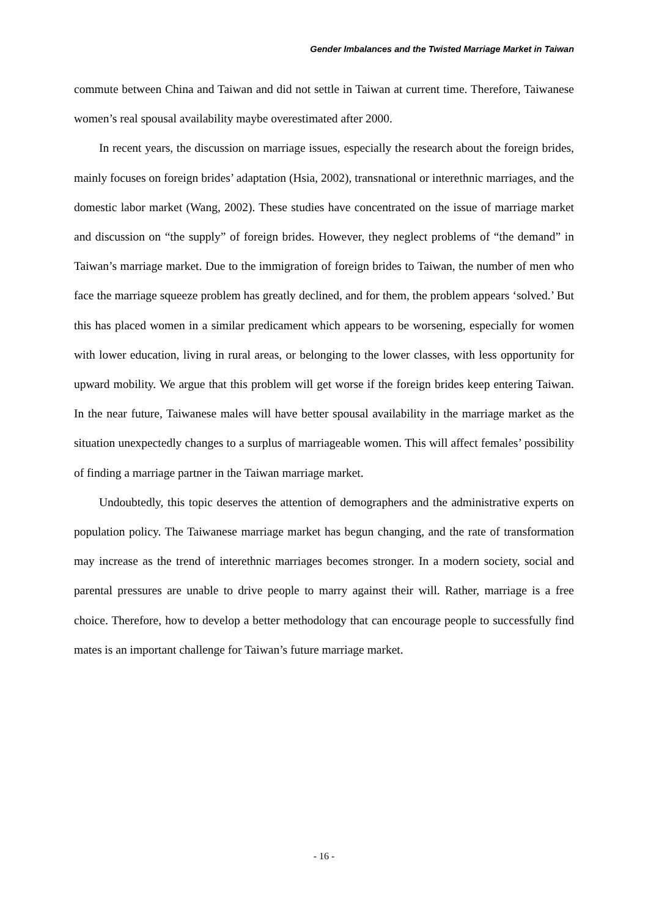Gender Imbalances and the Twisted Marriage Market in Taiwan
commute between China and Taiwan and did not settle in Taiwan at current time. Therefore, Taiwanese women’s real spousal availability maybe overestimated after 2000.
In recent years, the discussion on marriage issues, especially the research about the foreign brides, mainly focuses on foreign brides’ adaptation (Hsia, 2002), transnational or interethnic marriages, and the domestic labor market (Wang, 2002). These studies have concentrated on the issue of marriage market and discussion on “the supply” of foreign brides. However, they neglect problems of “the demand” in Taiwan’s marriage market. Due to the immigration of foreign brides to Taiwan, the number of men who face the marriage squeeze problem has greatly declined, and for them, the problem appears ‘solved.’ But this has placed women in a similar predicament which appears to be worsening, especially for women with lower education, living in rural areas, or belonging to the lower classes, with less opportunity for upward mobility. We argue that this problem will get worse if the foreign brides keep entering Taiwan. In the near future, Taiwanese males will have better spousal availability in the marriage market as the situation unexpectedly changes to a surplus of marriageable women. This will affect females’ possibility of finding a marriage partner in the Taiwan marriage market.
Undoubtedly, this topic deserves the attention of demographers and the administrative experts on population policy. The Taiwanese marriage market has begun changing, and the rate of transformation may increase as the trend of interethnic marriages becomes stronger. In a modern society, social and parental pressures are unable to drive people to marry against their will. Rather, marriage is a free choice. Therefore, how to develop a better methodology that can encourage people to successfully find mates is an important challenge for Taiwan’s future marriage market.
- 16 -